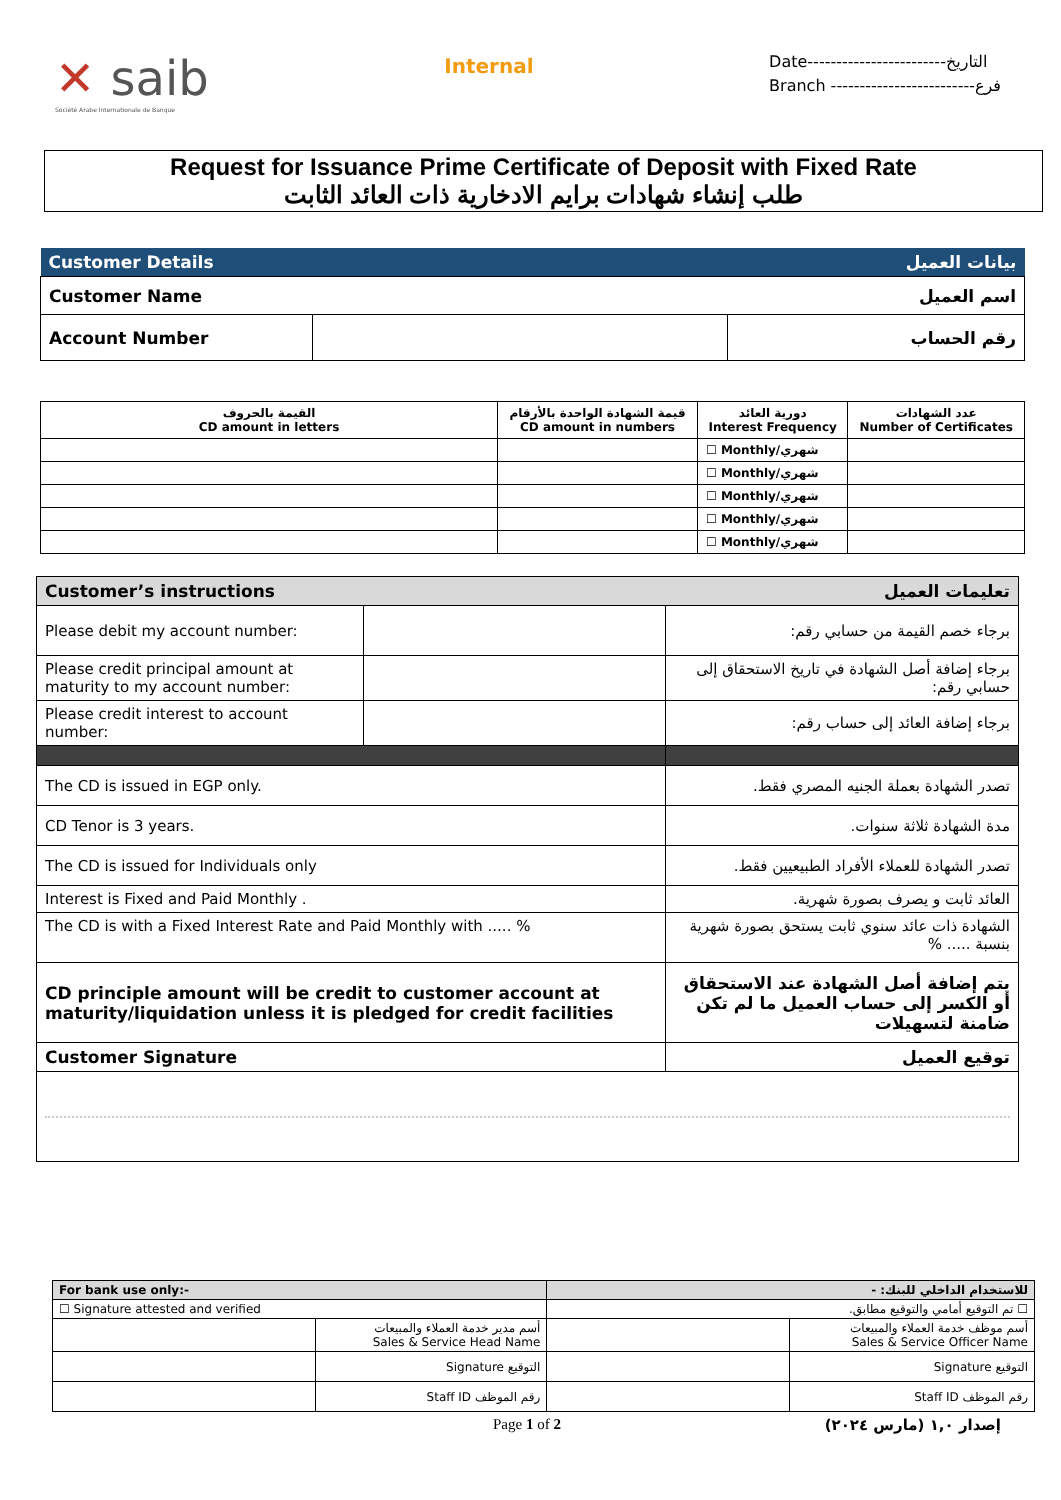✕ saib
Société Arabe Internationale de Banque
Internal
Date------------------------التاريخ
Branch -------------------------فرع
Request for Issuance Prime Certificate of Deposit with Fixed Rate
طلب إنشاء شهادات برايم الادخارية ذات العائد الثابت
| Customer Details | | بيانات العميل |
| Customer Name | | اسم العميل |
| Account Number | | رقم الحساب |
| القيمة بالحروف CD amount in letters | قيمة الشهادة الواحدة بالأرقام CD amount in numbers | دورية العائد Interest Frequency | عدد الشهادات Number of Certificates |
| --- | --- | --- | --- |
| | | ☐ Monthly/شهري | |
| | | ☐ Monthly/شهري | |
| | | ☐ Monthly/شهري | |
| | | ☐ Monthly/شهري | |
| | | ☐ Monthly/شهري | |
| Customer’s instructions | | تعليمات العميل | |
| Please debit my account number: | | | برجاء خصم القيمة من حسابي رقم: |
| Please credit principal amount at maturity to my account number: | | | برجاء إضافة أصل الشهادة في تاريخ الاستحقاق إلى حسابي رقم: |
| Please credit interest to account number: | | | برجاء إضافة العائد إلى حساب رقم: |
| The CD is issued in EGP only. | | تصدر الشهادة بعملة الجنيه المصري فقط. | |
| CD Tenor is 3 years. | | مدة الشهادة ثلاثة سنوات. | |
| The CD is issued for Individuals only | | تصدر الشهادة للعملاء الأفراد الطبيعيين فقط. | |
| Interest is Fixed and Paid Monthly . | | العائد ثابت و يصرف بصورة شهرية. | |
| The CD is with a Fixed Interest Rate and Paid Monthly with ..... % | | الشهادة ذات عائد سنوي ثابت يستحق بصورة شهرية بنسبة ..... % | |
| CD principle amount will be credit to customer account at maturity/liquidation unless it is pledged for credit facilities | | يتم إضافة أصل الشهادة عند الاستحقاق أو الكسر إلى حساب العميل ما لم تكن ضامنة لتسهيلات | |
| Customer Signature | | توقيع العميل | |
| For bank use only:- | | للاستخدام الداخلي للبنك: - | |
| ☐ Signature attested and verified | | ☐ تم التوقيع أمامي والتوقيع مطابق. | |
| | أسم مدير خدمة العملاء والمبيعات Sales & Service Head Name | | أسم موظف خدمة العملاء والمبيعات Sales & Service Officer Name |
| | التوقيع Signature | | التوقيع Signature |
| | رقم الموظف Staff ID | | رقم الموظف Staff ID |
Page 1 of 2 إصدار ١,٠ (مارس ٢٠٢٤)